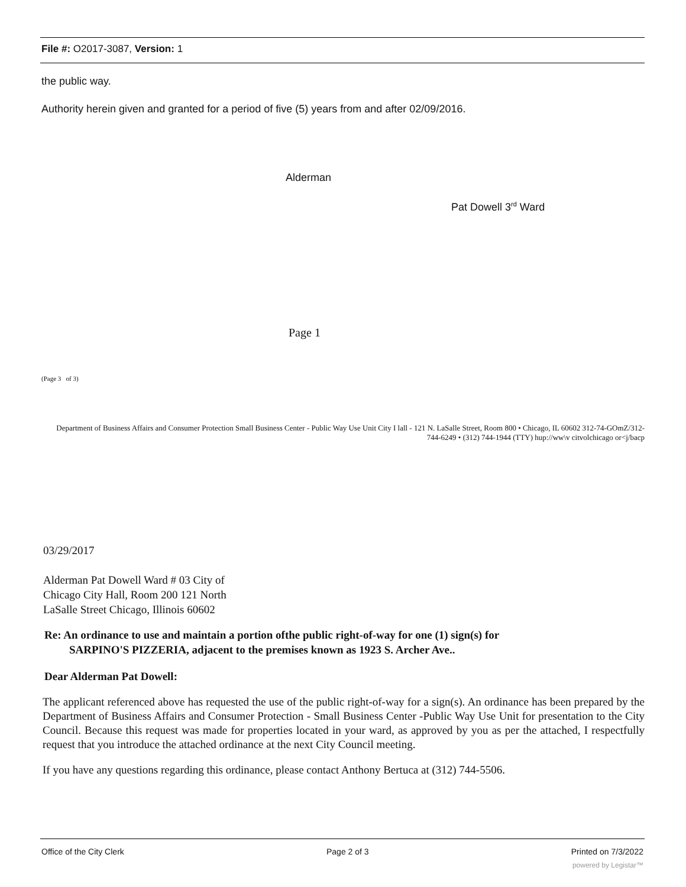File #: O2017-3087, Version: 1
the public way.
Authority herein given and granted for a period of five (5) years from and after 02/09/2016.
Alderman
Pat Dowell 3<sup>rd</sup> Ward
Page 1
(Page 3 of 3)
Department of Business Affairs and Consumer Protection Small Business Center - Public Way Use Unit City I lall - 121 N. LaSalle Street, Room 800 • Chicago, IL 60602 312-74-GOmZ/312-744-6249 • (312) 744-1944 (TTY) hup://ww\v citvolchicago or<j/bacp
03/29/2017
Alderman Pat Dowell Ward # 03 City of Chicago City Hall, Room 200 121 North LaSalle Street Chicago, Illinois 60602
Re: An ordinance to use and maintain a portion ofthe public right-of-way for one (1) sign(s) for
SARPINO'S PIZZERIA, adjacent to the premises known as 1923 S. Archer Ave..
Dear Alderman Pat Dowell:
The applicant referenced above has requested the use of the public right-of-way for a sign(s). An ordinance has been prepared by the Department of Business Affairs and Consumer Protection - Small Business Center -Public Way Use Unit for presentation to the City Council. Because this request was made for properties located in your ward, as approved by you as per the attached, I respectfully request that you introduce the attached ordinance at the next City Council meeting.
If you have any questions regarding this ordinance, please contact Anthony Bertuca at (312) 744-5506.
Office of the City Clerk Page 2 of 3 Printed on 7/3/2022
powered by Legistar™